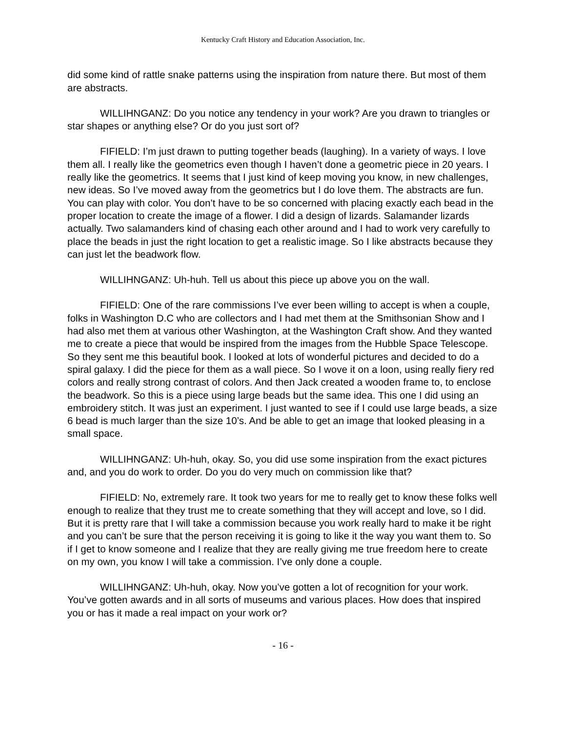Kentucky Craft History and Education Association, Inc.
did some kind of rattle snake patterns using the inspiration from nature there. But most of them are abstracts.
WILLIHNGANZ: Do you notice any tendency in your work? Are you drawn to triangles or star shapes or anything else? Or do you just sort of?
FIFIELD: I’m just drawn to putting together beads (laughing). In a variety of ways. I love them all. I really like the geometrics even though I haven’t done a geometric piece in 20 years. I really like the geometrics. It seems that I just kind of keep moving you know, in new challenges, new ideas. So I’ve moved away from the geometrics but I do love them. The abstracts are fun. You can play with color. You don’t have to be so concerned with placing exactly each bead in the proper location to create the image of a flower. I did a design of lizards. Salamander lizards actually. Two salamanders kind of chasing each other around and I had to work very carefully to place the beads in just the right location to get a realistic image. So I like abstracts because they can just let the beadwork flow.
WILLIHNGANZ: Uh-huh. Tell us about this piece up above you on the wall.
FIFIELD: One of the rare commissions I’ve ever been willing to accept is when a couple, folks in Washington D.C who are collectors and I had met them at the Smithsonian Show and I had also met them at various other Washington, at the Washington Craft show. And they wanted me to create a piece that would be inspired from the images from the Hubble Space Telescope. So they sent me this beautiful book. I looked at lots of wonderful pictures and decided to do a spiral galaxy. I did the piece for them as a wall piece. So I wove it on a loon, using really fiery red colors and really strong contrast of colors. And then Jack created a wooden frame to, to enclose the beadwork. So this is a piece using large beads but the same idea. This one I did using an embroidery stitch. It was just an experiment. I just wanted to see if I could use large beads, a size 6 bead is much larger than the size 10’s. And be able to get an image that looked pleasing in a small space.
WILLIHNGANZ: Uh-huh, okay. So, you did use some inspiration from the exact pictures and, and you do work to order. Do you do very much on commission like that?
FIFIELD: No, extremely rare. It took two years for me to really get to know these folks well enough to realize that they trust me to create something that they will accept and love, so I did. But it is pretty rare that I will take a commission because you work really hard to make it be right and you can’t be sure that the person receiving it is going to like it the way you want them to. So if I get to know someone and I realize that they are really giving me true freedom here to create on my own, you know I will take a commission. I’ve only done a couple.
WILLIHNGANZ: Uh-huh, okay. Now you’ve gotten a lot of recognition for your work. You’ve gotten awards and in all sorts of museums and various places. How does that inspired you or has it made a real impact on your work or?
- 16 -